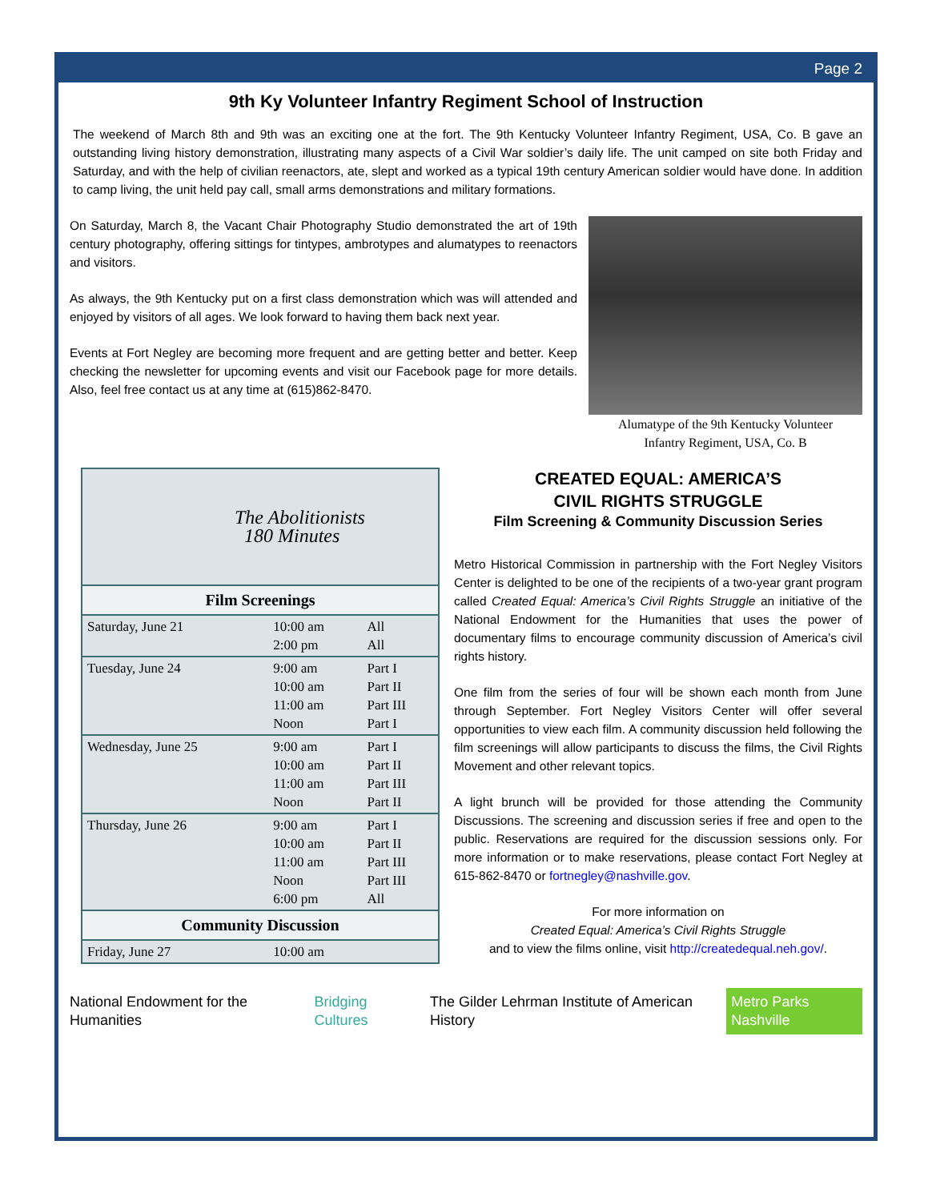Page 2
9th Ky Volunteer Infantry Regiment School of Instruction
The weekend of March 8th and 9th was an exciting one at the fort. The 9th Kentucky Volunteer Infantry Regiment, USA, Co. B gave an outstanding living history demonstration, illustrating many aspects of a Civil War soldier’s daily life. The unit camped on site both Friday and Saturday, and with the help of civilian reenactors, ate, slept and worked as a typical 19th century American soldier would have done. In addition to camp living, the unit held pay call, small arms demonstrations and military formations.
On Saturday, March 8, the Vacant Chair Photography Studio demonstrated the art of 19th century photography, offering sittings for tintypes, ambrotypes and alumatypes to reenactors and visitors.
As always, the 9th Kentucky put on a first class demonstration which was will attended and enjoyed by visitors of all ages. We look forward to having them back next year.
Events at Fort Negley are becoming more frequent and are getting better and better. Keep checking the newsletter for upcoming events and visit our Facebook page for more details. Also, feel free contact us at any time at (615)862-8470.
Alumatype of the 9th Kentucky Volunteer
Infantry Regiment, USA, Co. B
| The Abolitionists 180 Minutes | | |
| Film Screenings | | |
| Saturday, June 21 | 10:00 am 2:00 pm | All All |
| Tuesday, June 24 | 9:00 am 10:00 am 11:00 am Noon | Part I Part II Part III Part I |
| Wednesday, June 25 | 9:00 am 10:00 am 11:00 am Noon | Part I Part II Part III Part II |
| Thursday, June 26 | 9:00 am 10:00 am 11:00 am Noon 6:00 pm | Part I Part II Part III Part III All |
| Community Discussion | | |
| Friday, June 27 | 10:00 am | |
CREATED EQUAL: AMERICA’S
CIVIL RIGHTS STRUGGLE
Film Screening & Community Discussion Series
Metro Historical Commission in partnership with the Fort Negley Visitors Center is delighted to be one of the recipients of a two-year grant program called Created Equal: America’s Civil Rights Struggle an initiative of the National Endowment for the Humanities that uses the power of documentary films to encourage community discussion of America’s civil rights history.
One film from the series of four will be shown each month from June through September. Fort Negley Visitors Center will offer several opportunities to view each film. A community discussion held following the film screenings will allow participants to discuss the films, the Civil Rights Movement and other relevant topics.
A light brunch will be provided for those attending the Community Discussions. The screening and discussion series if free and open to the public. Reservations are required for the discussion sessions only. For more information or to make reservations, please contact Fort Negley at 615-862-8470 or fortnegley@nashville.gov.
For more information on
Created Equal: America’s Civil Rights Struggle
and to view the films online, visit http://createdequal.neh.gov/.
National Endowment for the Humanities Bridging Cultures The Gilder Lehrman Institute of American History Metro Parks Nashville